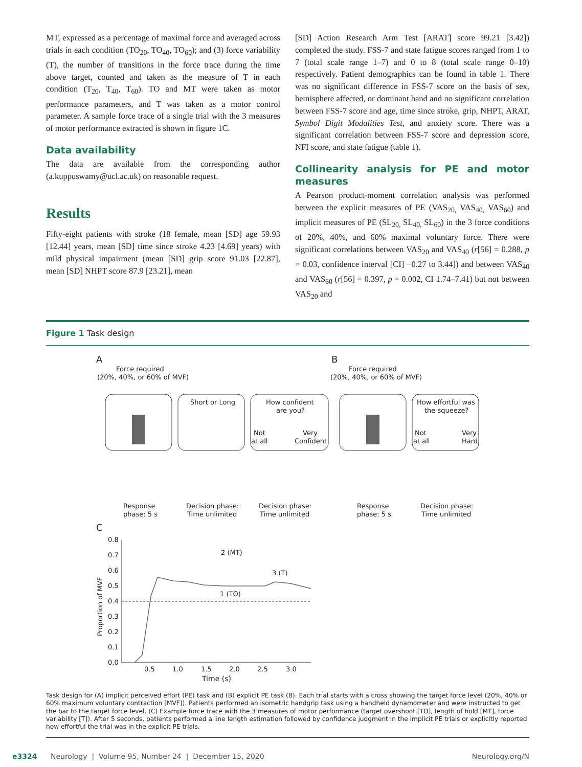MT, expressed as a percentage of maximal force and averaged across trials in each condition (TO<sub>20</sub>, TO<sub>40</sub>, TO<sub>60</sub>); and (3) force variability (T), the number of transitions in the force trace during the time above target, counted and taken as the measure of T in each condition (T<sub>20</sub>, T<sub>40</sub>, T<sub>60</sub>). TO and MT were taken as motor performance parameters, and T was taken as a motor control parameter. A sample force trace of a single trial with the 3 measures of motor performance extracted is shown in figure 1C.
Data availability
The data are available from the corresponding author (a.kuppuswamy@ucl.ac.uk) on reasonable request.
Results
Fifty-eight patients with stroke (18 female, mean [SD] age 59.93 [12.44] years, mean [SD] time since stroke 4.23 [4.69] years) with mild physical impairment (mean [SD] grip score 91.03 [22.87], mean [SD] NHPT score 87.9 [23.21], mean
[SD] Action Research Arm Test [ARAT] score 99.21 [3.42]) completed the study. FSS-7 and state fatigue scores ranged from 1 to 7 (total scale range 1–7) and 0 to 8 (total scale range 0–10) respectively. Patient demographics can be found in table 1. There was no significant difference in FSS-7 score on the basis of sex, hemisphere affected, or dominant hand and no significant correlation between FSS-7 score and age, time since stroke, grip, NHPT, ARAT, Symbol Digit Modalities Test, and anxiety score. There was a significant correlation between FSS-7 score and depression score, NFI score, and state fatigue (table 1).
Collinearity analysis for PE and motor measures
A Pearson product-moment correlation analysis was performed between the explicit measures of PE (VAS<sub>20,</sub> VAS<sub>40,</sub> VAS<sub>60</sub>) and implicit measures of PE (SL<sub>20,</sub> SL<sub>40,</sub> SL<sub>60</sub>) in the 3 force conditions of 20%, 40%, and 60% maximal voluntary force. There were significant correlations between VAS<sub>20</sub> and VAS<sub>40</sub> (r[56] = 0.288, p = 0.03, confidence interval [CI] −0.27 to 3.44]) and between VAS<sub>40</sub> and VAS<sub>60</sub> (r[56] = 0.397, p = 0.002, CI 1.74–7.41) but not between VAS<sub>20</sub> and
Figure 1 Task design
A
Force required
(20%, 40%, or 60% of MVF)
Short or Long
How confident
are you?
Not
Very
at all
Confident
B
Force required
(20%, 40%, or 60% of MVF)
How effortful was
the squeeze?
Not
Very
at all
Hard
Response
phase: 5 s
Decision phase:
Time unlimited
Decision phase:
Time unlimited
Response
phase: 5 s
Decision phase:
Time unlimited
C
0.8
0.7
0.6
0.5
0.4
0.3
0.2
0.1
0.0
0.5
1.0
1.5
2.0
2.5
3.0
Time (s)
2 (MT)
3 (T)
1 (TO)
Proportion of MVF
Task design for (A) implicit perceived effort (PE) task and (B) explicit PE task (B). Each trial starts with a cross showing the target force level (20%, 40% or 60% maximum voluntary contraction [MVF]). Patients performed an isometric handgrip task using a handheld dynamometer and were instructed to get the bar to the target force level. (C) Example force trace with the 3 measures of motor performance (target overshoot [TO], length of hold [MT], force variability [T]). After 5 seconds, patients performed a line length estimation followed by confidence judgment in the implicit PE trials or explicitly reported how effortful the trial was in the explicit PE trials.
e3324 Neurology | Volume 95, Number 24 | December 15, 2020 Neurology.org/N